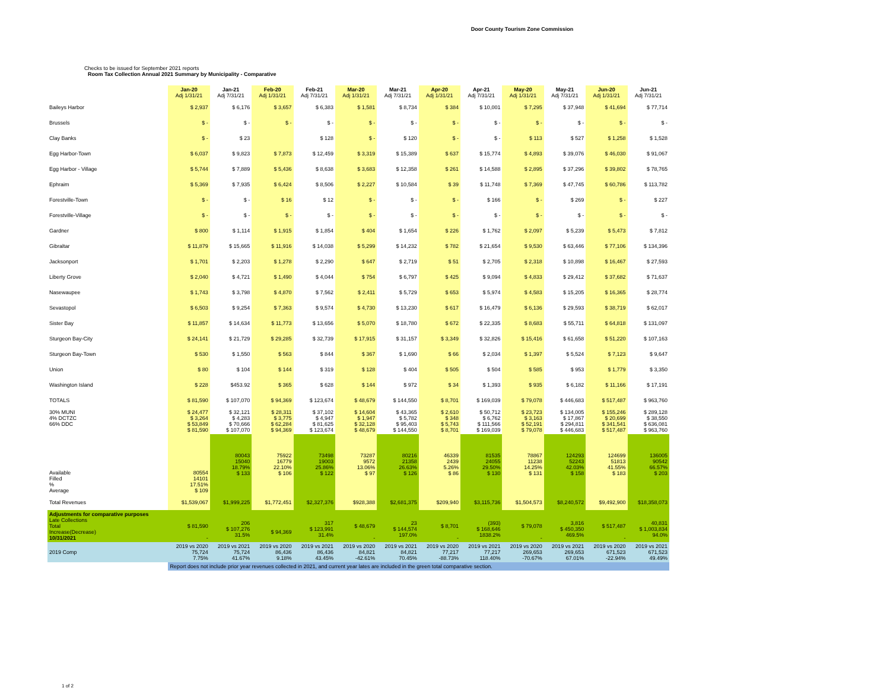Door County Tourism Zone Commission
Checks to be issued for September 2021 reports
Room Tax Collection Annual 2021 Summary by Municipality - Comparative
| | Jan-20 Adj 1/31/21 | Jan-21 Adj 7/31/21 | Feb-20 Adj 1/31/21 | Feb-21 Adj 7/31/21 | Mar-20 Adj 1/31/21 | Mar-21 Adj 7/31/21 | Apr-20 Adj 1/31/21 | Apr-21 Adj 7/31/21 | May-20 Adj 1/31/21 | May-21 Adj 7/31/21 | Jun-20 Adj 1/31/21 | Jun-21 Adj 7/31/21 |
| --- | --- | --- | --- | --- | --- | --- | --- | --- | --- | --- | --- | --- |
| Baileys Harbor | $ 2,937 | $ 6,176 | $ 3,657 | $ 6,383 | $ 1,581 | $ 8,734 | $ 384 | $ 10,001 | $ 7,295 | $ 37,948 | $ 41,694 | $ 77,714 |
| Brussels | $ - | $ - | $ - | $ - | $ - | $ - | $ - | $ - | $ - | $ - | $ - | $ - |
| Clay Banks | $ - | $ 23 | | $ 128 | $ - | $ 120 | $ - | $ - | $ 113 | $ 527 | $ 1,258 | $ 1,528 |
| Egg Harbor-Town | $ 6,037 | $ 9,823 | $ 7,873 | $ 12,459 | $ 3,319 | $ 15,389 | $ 637 | $ 15,774 | $ 4,893 | $ 39,076 | $ 46,030 | $ 91,067 |
| Egg Harbor - Village | $ 5,744 | $ 7,889 | $ 5,436 | $ 8,638 | $ 3,683 | $ 12,358 | $ 261 | $ 14,588 | $ 2,895 | $ 37,296 | $ 39,802 | $ 78,765 |
| Ephraim | $ 5,369 | $ 7,935 | $ 6,424 | $ 8,506 | $ 2,227 | $ 10,584 | $ 39 | $ 11,748 | $ 7,369 | $ 47,745 | $ 60,786 | $ 113,782 |
| Forestville-Town | $ - | $ - | $ 16 | $ 12 | $ - | $ - | $ - | $ 166 | $ - | $ 269 | $ - | $ 227 |
| Forestville-Village | $ - | $ - | $ - | $ - | $ - | $ - | $ - | $ - | $ - | $ - | $ - | $ - |
| Gardner | $ 800 | $ 1,114 | $ 1,915 | $ 1,854 | $ 404 | $ 1,654 | $ 226 | $ 1,762 | $ 2,097 | $ 5,239 | $ 5,473 | $ 7,812 |
| Gibraltar | $ 11,879 | $ 15,665 | $ 11,916 | $ 14,038 | $ 5,299 | $ 14,232 | $ 782 | $ 21,654 | $ 9,530 | $ 63,446 | $ 77,106 | $ 134,396 |
| Jacksonport | $ 1,701 | $ 2,203 | $ 1,278 | $ 2,290 | $ 647 | $ 2,719 | $ 51 | $ 2,705 | $ 2,318 | $ 10,898 | $ 16,467 | $ 27,593 |
| Liberty Grove | $ 2,040 | $ 4,721 | $ 1,490 | $ 4,044 | $ 754 | $ 6,797 | $ 425 | $ 9,094 | $ 4,833 | $ 29,412 | $ 37,682 | $ 71,637 |
| Nasewaupee | $ 1,743 | $ 3,798 | $ 4,870 | $ 7,562 | $ 2,411 | $ 5,729 | $ 653 | $ 5,974 | $ 4,583 | $ 15,205 | $ 16,365 | $ 28,774 |
| Sevastopol | $ 6,503 | $ 9,254 | $ 7,363 | $ 9,574 | $ 4,730 | $ 13,230 | $ 617 | $ 16,479 | $ 6,136 | $ 29,593 | $ 38,719 | $ 62,017 |
| Sister Bay | $ 11,857 | $ 14,634 | $ 11,773 | $ 13,656 | $ 5,070 | $ 18,780 | $ 672 | $ 22,335 | $ 8,683 | $ 55,711 | $ 64,818 | $ 131,097 |
| Sturgeon Bay-City | $ 24,141 | $ 21,729 | $ 29,285 | $ 32,739 | $ 17,915 | $ 31,157 | $ 3,349 | $ 32,826 | $ 15,416 | $ 61,658 | $ 51,220 | $ 107,163 |
| Sturgeon Bay-Town | $ 530 | $ 1,550 | $ 563 | $ 844 | $ 367 | $ 1,690 | $ 66 | $ 2,034 | $ 1,397 | $ 5,524 | $ 7,123 | $ 9,647 |
| Union | $ 80 | $ 104 | $ 144 | $ 319 | $ 128 | $ 404 | $ 505 | $ 504 | $ 585 | $ 953 | $ 1,779 | $ 3,350 |
| Washington Island | $ 228 | $453.92 | $ 365 | $ 628 | $ 144 | $ 972 | $ 34 | $ 1,393 | $ 935 | $ 6,182 | $ 11,166 | $ 17,191 |
| TOTALS | $ 81,590 | $ 107,070 | $ 94,369 | $ 123,674 | $ 48,679 | $ 144,550 | $ 8,701 | $ 169,039 | $ 79,078 | $ 446,683 | $ 517,487 | $ 963,760 |
| 30% MUNI 4% DCTZC 66% DDC | $ 24,477 $ 3,264 $ 53,849 $ 81,590 | $ 32,121 $ 4,283 $ 70,666 $ 107,070 | $ 28,311 $ 3,775 $ 62,284 $ 94,369 | $ 37,102 $ 4,947 $ 81,625 $ 123,674 | $ 14,604 $ 1,947 $ 32,128 $ 48,679 | $ 43,365 $ 5,782 $ 95,403 $ 144,550 | $ 2,610 $ 348 $ 5,743 $ 8,701 | $ 50,712 $ 6,762 $ 111,566 $ 169,039 | $ 23,723 $ 3,163 $ 52,191 $ 79,078 | $ 134,005 $ 17,867 $ 294,811 $ 446,683 | $ 155,246 $ 20,699 $ 341,541 $ 517,487 | $ 289,128 $ 38,550 $ 636,081 $ 963,760 |
| Available Filled % Average | 80554 14101 17.51% $ 109 | 80043 15040 18.79% $ 133 | 75922 16779 22.10% $ 106 | 73498 19003 25.86% $ 122 | 73287 9572 13.06% $ 97 | 80216 21358 26.63% $ 126 | 46339 2439 5.26% $ 86 | 81535 24055 29.50% $ 130 | 78867 11238 14.25% $ 131 | 124293 52243 42.03% $ 158 | 124699 51813 41.55% $ 183 | 136005 90542 66.57% $ 203 |
| Total Revenues | $1,539,067 | $1,999,225 | $1,772,451 | $2,327,376 | $928,388 | $2,681,375 | $209,940 | $3,115,736 | $1,504,573 | $8,240,572 | $9,492,900 | $18,358,073 |
| Adjustments for comparative purposes Late Collections Total Increase(Decrease) 10/31/2021 | $ 81,590 - | 206 $ 107,276 31.5% | $ 94,369 | 317 $ 123,991 31.4% | $ 48,679 - | 23 $ 144,574 197.0% | $ 8,701 - | (393) $ 168,646 1838.2% | $ 79,078 - | 3,816 $ 450,350 469.5% | $ 517,487 - | 40,831 $ 1,003,834 94.0% |
| 2019 Comp | 2019 vs 2020 75,724 7.75% | 2019 vs 2021 75,724 41.67% | 2019 vs 2020 86,436 9.18% | 2019 vs 2021 86,436 43.45% | 2019 vs 2020 84,821 -42.61% | 2019 vs 2021 84,821 70.45% | 2019 vs 2020 77,217 -88.73% | 2019 vs 2021 77,217 118.40% | 2019 vs 2020 269,653 -70.67% | 2019 vs 2021 269,653 67.01% | 2019 vs 2020 671,523 -22.94% | 2019 vs 2021 671,523 49.49% |
| | Report does not include prior year revenues collected in 2021, and current year lates are included in the green total comparative section. | | | | | | | | | | | |
1 of 2